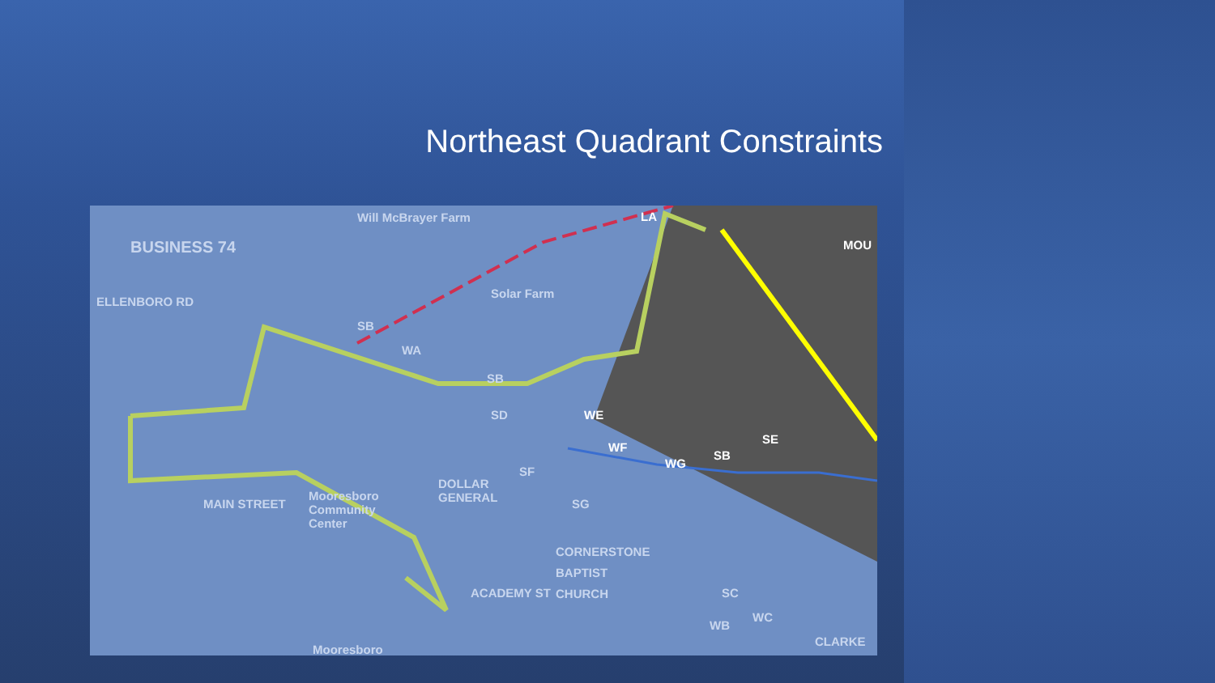Northeast Quadrant Constraints
Will McBrayer Farm
BUSINESS 74
ELLENBORO RD
Solar Farm
SB
WA
SB
SD WE
WF
WG
SB
SE
LA
MOU
SF
DOLLAR
GENERAL
Mooresboro
Community
Center
MAIN STREET SG
CORNERSTONE
BAPTIST
CHURCH
ACADEMY ST SC
WB
WC
CLARKE
Mooresboro